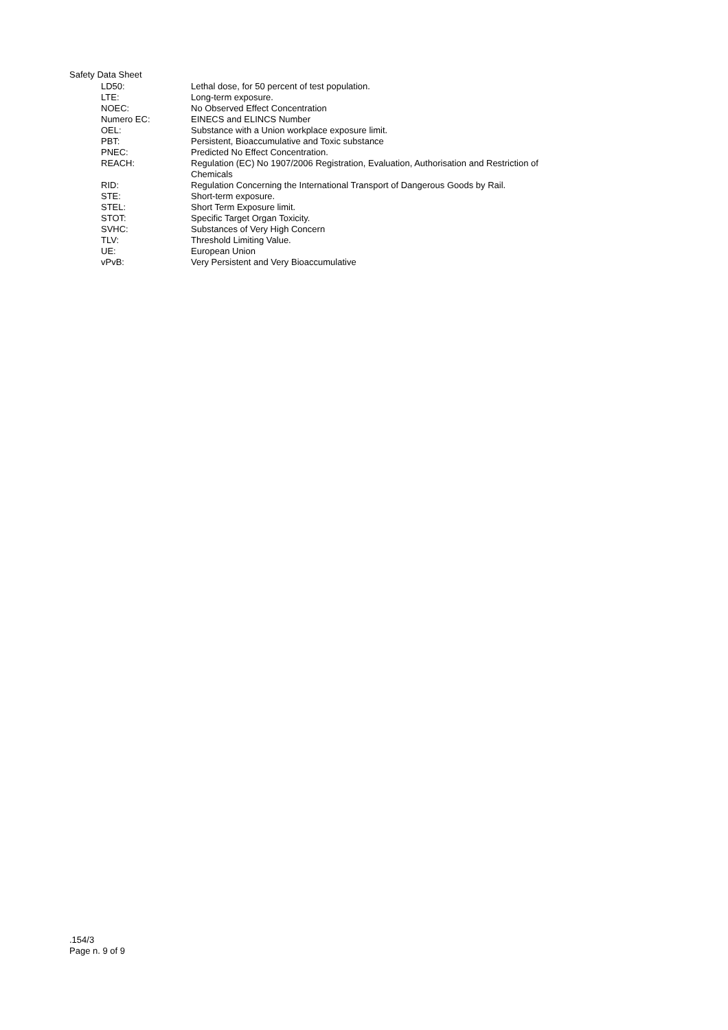Safety Data Sheet
| LD50: | Lethal dose, for 50 percent of test population. |
| LTE: | Long-term exposure. |
| NOEC: | No Observed Effect Concentration |
| Numero EC: | EINECS and ELINCS Number |
| OEL: | Substance with a Union workplace exposure limit. |
| PBT: | Persistent, Bioaccumulative and Toxic substance |
| PNEC: | Predicted No Effect Concentration. |
| REACH: | Regulation (EC) No 1907/2006 Registration, Evaluation, Authorisation and Restriction of Chemicals |
| RID: | Regulation Concerning the International Transport of Dangerous Goods by Rail. |
| STE: | Short-term exposure. |
| STEL: | Short Term Exposure limit. |
| STOT: | Specific Target Organ Toxicity. |
| SVHC: | Substances of Very High Concern |
| TLV: | Threshold Limiting Value. |
| UE: | European Union |
| vPvB: | Very Persistent and Very Bioaccumulative |
.154/3
Page n. 9 of 9